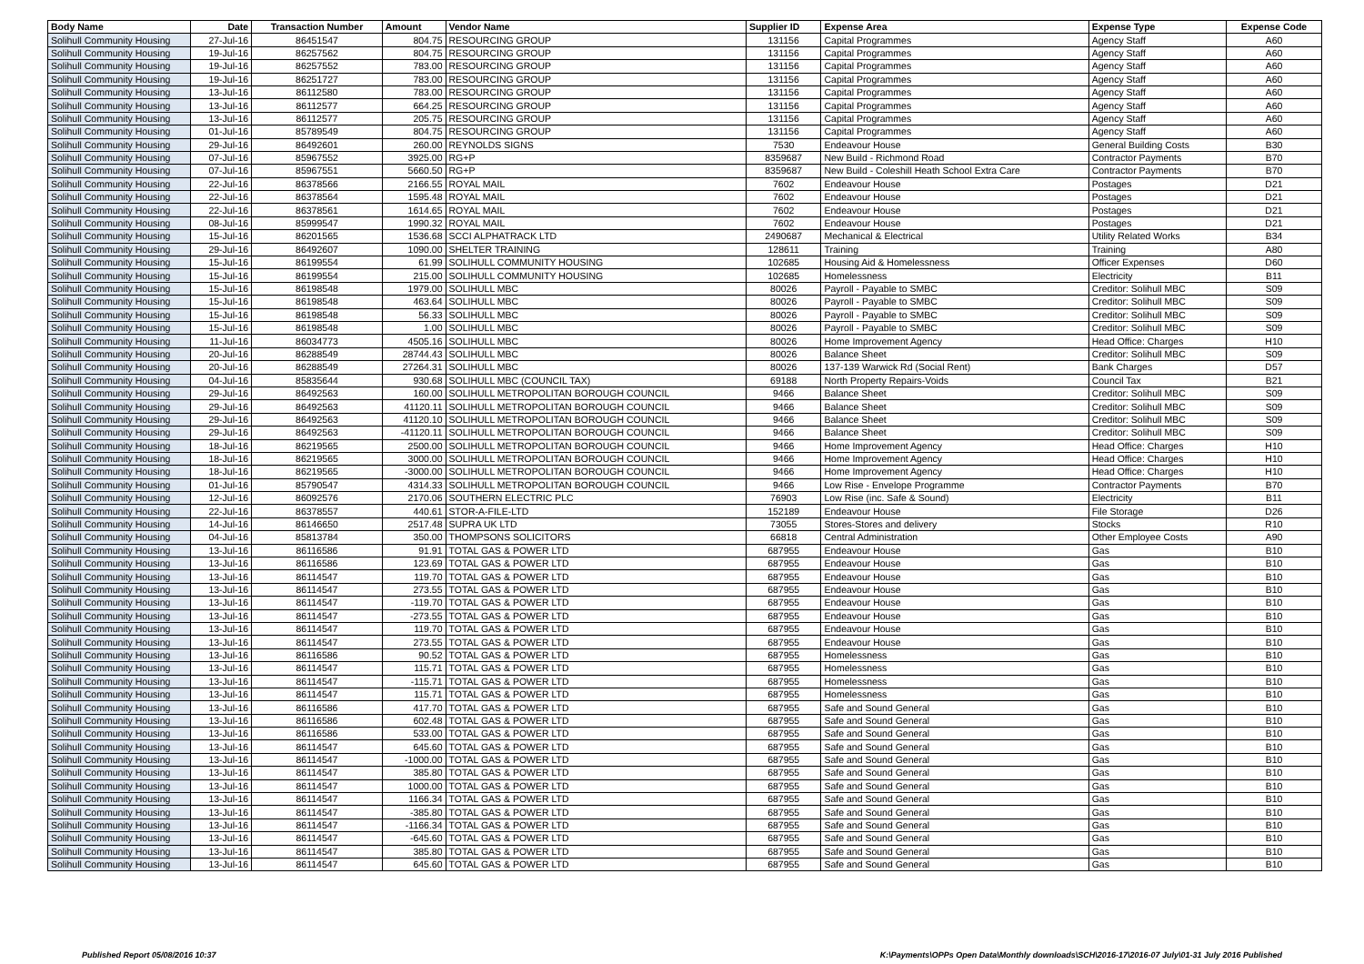| Body Name | Date | Transaction Number | Amount | Vendor Name | Supplier ID | Expense Area | Expense Type | Expense Code |
| --- | --- | --- | --- | --- | --- | --- | --- | --- |
| Solihull Community Housing | 27-Jul-16 | 86451547 | 804.75 | RESOURCING GROUP | 131156 | Capital Programmes | Agency Staff | A60 |
| Solihull Community Housing | 19-Jul-16 | 86257562 | 804.75 | RESOURCING GROUP | 131156 | Capital Programmes | Agency Staff | A60 |
| Solihull Community Housing | 19-Jul-16 | 86257552 | 783.00 | RESOURCING GROUP | 131156 | Capital Programmes | Agency Staff | A60 |
| Solihull Community Housing | 19-Jul-16 | 86251727 | 783.00 | RESOURCING GROUP | 131156 | Capital Programmes | Agency Staff | A60 |
| Solihull Community Housing | 13-Jul-16 | 86112580 | 783.00 | RESOURCING GROUP | 131156 | Capital Programmes | Agency Staff | A60 |
| Solihull Community Housing | 13-Jul-16 | 86112577 | 664.25 | RESOURCING GROUP | 131156 | Capital Programmes | Agency Staff | A60 |
| Solihull Community Housing | 13-Jul-16 | 86112577 | 205.75 | RESOURCING GROUP | 131156 | Capital Programmes | Agency Staff | A60 |
| Solihull Community Housing | 01-Jul-16 | 85789549 | 804.75 | RESOURCING GROUP | 131156 | Capital Programmes | Agency Staff | A60 |
| Solihull Community Housing | 29-Jul-16 | 86492601 | 260.00 | REYNOLDS SIGNS | 7530 | Endeavour House | General Building Costs | B30 |
| Solihull Community Housing | 07-Jul-16 | 85967552 | 3925.00 | RG+P | 8359687 | New Build - Richmond Road | Contractor Payments | B70 |
| Solihull Community Housing | 07-Jul-16 | 85967551 | 5660.50 | RG+P | 8359687 | New Build - Coleshill Heath School Extra Care | Contractor Payments | B70 |
| Solihull Community Housing | 22-Jul-16 | 86378566 | 2166.55 | ROYAL MAIL | 7602 | Endeavour House | Postages | D21 |
| Solihull Community Housing | 22-Jul-16 | 86378564 | 1595.48 | ROYAL MAIL | 7602 | Endeavour House | Postages | D21 |
| Solihull Community Housing | 22-Jul-16 | 86378561 | 1614.65 | ROYAL MAIL | 7602 | Endeavour House | Postages | D21 |
| Solihull Community Housing | 08-Jul-16 | 85999547 | 1990.32 | ROYAL MAIL | 7602 | Endeavour House | Postages | D21 |
| Solihull Community Housing | 15-Jul-16 | 86201565 | 1536.68 | SCCI ALPHATRACK LTD | 2490687 | Mechanical & Electrical | Utility Related Works | B34 |
| Solihull Community Housing | 29-Jul-16 | 86492607 | 1090.00 | SHELTER TRAINING | 128611 | Training | Training | A80 |
| Solihull Community Housing | 15-Jul-16 | 86199554 | 61.99 | SOLIHULL COMMUNITY HOUSING | 102685 | Housing Aid & Homelessness | Officer Expenses | D60 |
| Solihull Community Housing | 15-Jul-16 | 86199554 | 215.00 | SOLIHULL COMMUNITY HOUSING | 102685 | Homelessness | Electricity | B11 |
| Solihull Community Housing | 15-Jul-16 | 86198548 | 1979.00 | SOLIHULL MBC | 80026 | Payroll - Payable to SMBC | Creditor: Solihull MBC | S09 |
| Solihull Community Housing | 15-Jul-16 | 86198548 | 463.64 | SOLIHULL MBC | 80026 | Payroll - Payable to SMBC | Creditor: Solihull MBC | S09 |
| Solihull Community Housing | 15-Jul-16 | 86198548 | 56.33 | SOLIHULL MBC | 80026 | Payroll - Payable to SMBC | Creditor: Solihull MBC | S09 |
| Solihull Community Housing | 15-Jul-16 | 86198548 | 1.00 | SOLIHULL MBC | 80026 | Payroll - Payable to SMBC | Creditor: Solihull MBC | S09 |
| Solihull Community Housing | 11-Jul-16 | 86034773 | 4505.16 | SOLIHULL MBC | 80026 | Home Improvement Agency | Head Office: Charges | H10 |
| Solihull Community Housing | 20-Jul-16 | 86288549 | 28744.43 | SOLIHULL MBC | 80026 | Balance Sheet | Creditor: Solihull MBC | S09 |
| Solihull Community Housing | 20-Jul-16 | 86288549 | 27264.31 | SOLIHULL MBC | 80026 | 137-139 Warwick Rd (Social Rent) | Bank Charges | D57 |
| Solihull Community Housing | 04-Jul-16 | 85835644 | 930.68 | SOLIHULL MBC (COUNCIL TAX) | 69188 | North Property Repairs-Voids | Council Tax | B21 |
| Solihull Community Housing | 29-Jul-16 | 86492563 | 160.00 | SOLIHULL METROPOLITAN BOROUGH COUNCIL | 9466 | Balance Sheet | Creditor: Solihull MBC | S09 |
| Solihull Community Housing | 29-Jul-16 | 86492563 | 41120.11 | SOLIHULL METROPOLITAN BOROUGH COUNCIL | 9466 | Balance Sheet | Creditor: Solihull MBC | S09 |
| Solihull Community Housing | 29-Jul-16 | 86492563 | 41120.10 | SOLIHULL METROPOLITAN BOROUGH COUNCIL | 9466 | Balance Sheet | Creditor: Solihull MBC | S09 |
| Solihull Community Housing | 29-Jul-16 | 86492563 | -41120.11 | SOLIHULL METROPOLITAN BOROUGH COUNCIL | 9466 | Balance Sheet | Creditor: Solihull MBC | S09 |
| Solihull Community Housing | 18-Jul-16 | 86219565 | 2500.00 | SOLIHULL METROPOLITAN BOROUGH COUNCIL | 9466 | Home Improvement Agency | Head Office: Charges | H10 |
| Solihull Community Housing | 18-Jul-16 | 86219565 | 3000.00 | SOLIHULL METROPOLITAN BOROUGH COUNCIL | 9466 | Home Improvement Agency | Head Office: Charges | H10 |
| Solihull Community Housing | 18-Jul-16 | 86219565 | -3000.00 | SOLIHULL METROPOLITAN BOROUGH COUNCIL | 9466 | Home Improvement Agency | Head Office: Charges | H10 |
| Solihull Community Housing | 01-Jul-16 | 85790547 | 4314.33 | SOLIHULL METROPOLITAN BOROUGH COUNCIL | 9466 | Low Rise - Envelope Programme | Contractor Payments | B70 |
| Solihull Community Housing | 12-Jul-16 | 86092576 | 2170.06 | SOUTHERN ELECTRIC PLC | 76903 | Low Rise (inc. Safe & Sound) | Electricity | B11 |
| Solihull Community Housing | 22-Jul-16 | 86378557 | 440.61 | STOR-A-FILE-LTD | 152189 | Endeavour House | File Storage | D26 |
| Solihull Community Housing | 14-Jul-16 | 86146650 | 2517.48 | SUPRA UK LTD | 73055 | Stores-Stores and delivery | Stocks | R10 |
| Solihull Community Housing | 04-Jul-16 | 85813784 | 350.00 | THOMPSONS SOLICITORS | 66818 | Central Administration | Other Employee Costs | A90 |
| Solihull Community Housing | 13-Jul-16 | 86116586 | 91.91 | TOTAL GAS & POWER LTD | 687955 | Endeavour House | Gas | B10 |
| Solihull Community Housing | 13-Jul-16 | 86116586 | 123.69 | TOTAL GAS & POWER LTD | 687955 | Endeavour House | Gas | B10 |
| Solihull Community Housing | 13-Jul-16 | 86114547 | 119.70 | TOTAL GAS & POWER LTD | 687955 | Endeavour House | Gas | B10 |
| Solihull Community Housing | 13-Jul-16 | 86114547 | 273.55 | TOTAL GAS & POWER LTD | 687955 | Endeavour House | Gas | B10 |
| Solihull Community Housing | 13-Jul-16 | 86114547 | -119.70 | TOTAL GAS & POWER LTD | 687955 | Endeavour House | Gas | B10 |
| Solihull Community Housing | 13-Jul-16 | 86114547 | -273.55 | TOTAL GAS & POWER LTD | 687955 | Endeavour House | Gas | B10 |
| Solihull Community Housing | 13-Jul-16 | 86114547 | 119.70 | TOTAL GAS & POWER LTD | 687955 | Endeavour House | Gas | B10 |
| Solihull Community Housing | 13-Jul-16 | 86114547 | 273.55 | TOTAL GAS & POWER LTD | 687955 | Endeavour House | Gas | B10 |
| Solihull Community Housing | 13-Jul-16 | 86116586 | 90.52 | TOTAL GAS & POWER LTD | 687955 | Homelessness | Gas | B10 |
| Solihull Community Housing | 13-Jul-16 | 86114547 | 115.71 | TOTAL GAS & POWER LTD | 687955 | Homelessness | Gas | B10 |
| Solihull Community Housing | 13-Jul-16 | 86114547 | -115.71 | TOTAL GAS & POWER LTD | 687955 | Homelessness | Gas | B10 |
| Solihull Community Housing | 13-Jul-16 | 86114547 | 115.71 | TOTAL GAS & POWER LTD | 687955 | Homelessness | Gas | B10 |
| Solihull Community Housing | 13-Jul-16 | 86116586 | 417.70 | TOTAL GAS & POWER LTD | 687955 | Safe and Sound General | Gas | B10 |
| Solihull Community Housing | 13-Jul-16 | 86116586 | 602.48 | TOTAL GAS & POWER LTD | 687955 | Safe and Sound General | Gas | B10 |
| Solihull Community Housing | 13-Jul-16 | 86116586 | 533.00 | TOTAL GAS & POWER LTD | 687955 | Safe and Sound General | Gas | B10 |
| Solihull Community Housing | 13-Jul-16 | 86114547 | 645.60 | TOTAL GAS & POWER LTD | 687955 | Safe and Sound General | Gas | B10 |
| Solihull Community Housing | 13-Jul-16 | 86114547 | -1000.00 | TOTAL GAS & POWER LTD | 687955 | Safe and Sound General | Gas | B10 |
| Solihull Community Housing | 13-Jul-16 | 86114547 | 385.80 | TOTAL GAS & POWER LTD | 687955 | Safe and Sound General | Gas | B10 |
| Solihull Community Housing | 13-Jul-16 | 86114547 | 1000.00 | TOTAL GAS & POWER LTD | 687955 | Safe and Sound General | Gas | B10 |
| Solihull Community Housing | 13-Jul-16 | 86114547 | 1166.34 | TOTAL GAS & POWER LTD | 687955 | Safe and Sound General | Gas | B10 |
| Solihull Community Housing | 13-Jul-16 | 86114547 | -385.80 | TOTAL GAS & POWER LTD | 687955 | Safe and Sound General | Gas | B10 |
| Solihull Community Housing | 13-Jul-16 | 86114547 | -1166.34 | TOTAL GAS & POWER LTD | 687955 | Safe and Sound General | Gas | B10 |
| Solihull Community Housing | 13-Jul-16 | 86114547 | -645.60 | TOTAL GAS & POWER LTD | 687955 | Safe and Sound General | Gas | B10 |
| Solihull Community Housing | 13-Jul-16 | 86114547 | 385.80 | TOTAL GAS & POWER LTD | 687955 | Safe and Sound General | Gas | B10 |
| Solihull Community Housing | 13-Jul-16 | 86114547 | 645.60 | TOTAL GAS & POWER LTD | 687955 | Safe and Sound General | Gas | B10 |
Published Report 05/08/2016 10:37
K:\Payments\OPPs Open Data\Monthly downloads\SCH\2016-17\2016-07 July\01-31 July 2016 Published